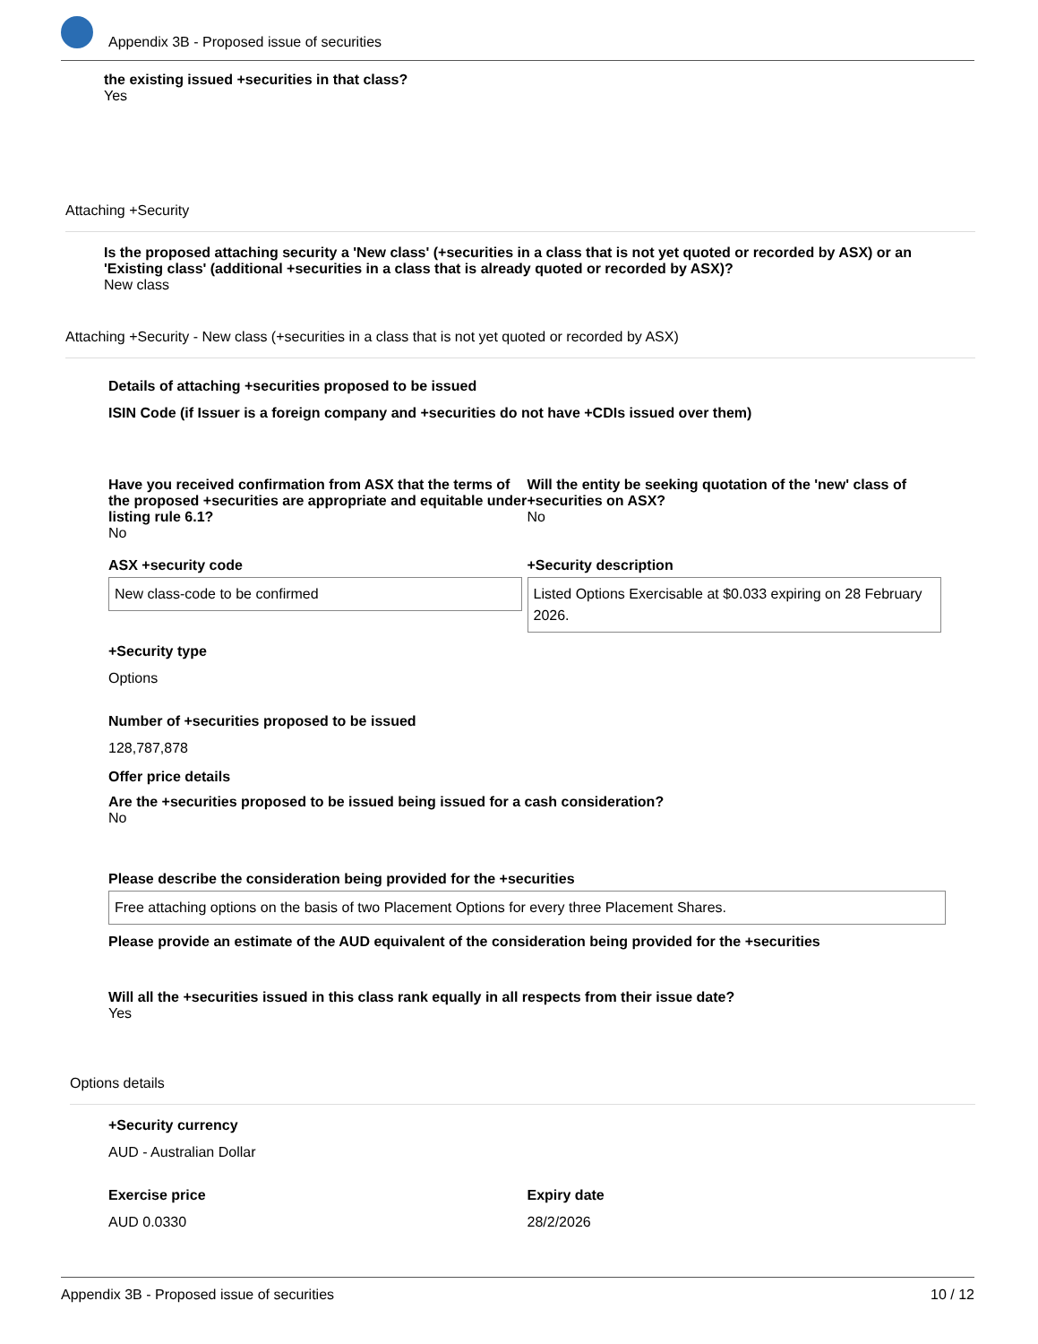Appendix 3B - Proposed issue of securities
the existing issued +securities in that class?
Yes
Attaching +Security
Is the proposed attaching security a 'New class' (+securities in a class that is not yet quoted or recorded by ASX) or an 'Existing class' (additional +securities in a class that is already quoted or recorded by ASX)?
New class
Attaching +Security - New class (+securities in a class that is not yet quoted or recorded by ASX)
Details of attaching +securities proposed to be issued
ISIN Code (if Issuer is a foreign company and +securities do not have +CDIs issued over them)
Have you received confirmation from ASX that the terms of the proposed +securities are appropriate and equitable under listing rule 6.1?
No
Will the entity be seeking quotation of the 'new' class of +securities on ASX?
No
ASX +security code
New class-code to be confirmed
+Security description
Listed Options Exercisable at $0.033 expiring on 28 February 2026.
+Security type
Options
Number of +securities proposed to be issued
128,787,878
Offer price details
Are the +securities proposed to be issued being issued for a cash consideration?
No
Please describe the consideration being provided for the +securities
Free attaching options on the basis of two Placement Options for every three Placement Shares.
Please provide an estimate of the AUD equivalent of the consideration being provided for the +securities
Will all the +securities issued in this class rank equally in all respects from their issue date?
Yes
Options details
+Security currency
AUD - Australian Dollar
Exercise price
AUD 0.0330
Expiry date
28/2/2026
Appendix 3B - Proposed issue of securities 10 / 12